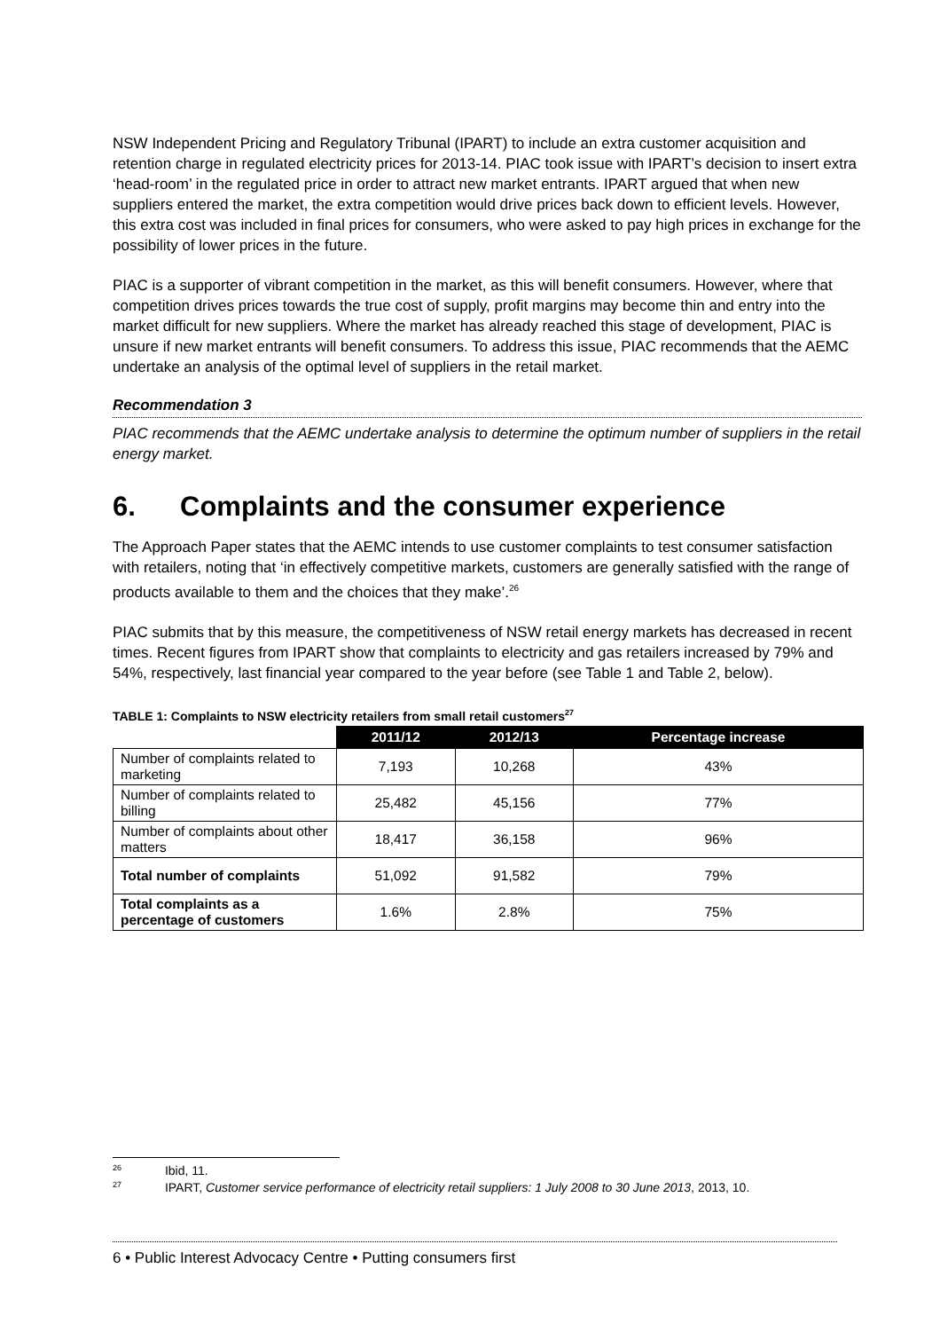NSW Independent Pricing and Regulatory Tribunal (IPART) to include an extra customer acquisition and retention charge in regulated electricity prices for 2013-14. PIAC took issue with IPART’s decision to insert extra ‘head-room’ in the regulated price in order to attract new market entrants. IPART argued that when new suppliers entered the market, the extra competition would drive prices back down to efficient levels. However, this extra cost was included in final prices for consumers, who were asked to pay high prices in exchange for the possibility of lower prices in the future.
PIAC is a supporter of vibrant competition in the market, as this will benefit consumers. However, where that competition drives prices towards the true cost of supply, profit margins may become thin and entry into the market difficult for new suppliers. Where the market has already reached this stage of development, PIAC is unsure if new market entrants will benefit consumers. To address this issue, PIAC recommends that the AEMC undertake an analysis of the optimal level of suppliers in the retail market.
Recommendation 3
PIAC recommends that the AEMC undertake analysis to determine the optimum number of suppliers in the retail energy market.
6. Complaints and the consumer experience
The Approach Paper states that the AEMC intends to use customer complaints to test consumer satisfaction with retailers, noting that ‘in effectively competitive markets, customers are generally satisfied with the range of products available to them and the choices that they make’.<sup>26</sup>
PIAC submits that by this measure, the competitiveness of NSW retail energy markets has decreased in recent times. Recent figures from IPART show that complaints to electricity and gas retailers increased by 79% and 54%, respectively, last financial year compared to the year before (see Table 1 and Table 2, below).
TABLE 1: Complaints to NSW electricity retailers from small retail customers<sup>27</sup>
| | 2011/12 | 2012/13 | Percentage increase |
| --- | --- | --- | --- |
| Number of complaints related to marketing | 7,193 | 10,268 | 43% |
| Number of complaints related to billing | 25,482 | 45,156 | 77% |
| Number of complaints about other matters | 18,417 | 36,158 | 96% |
| Total number of complaints | 51,092 | 91,582 | 79% |
| Total complaints as a percentage of customers | 1.6% | 2.8% | 75% |
<sup>26</sup> Ibid, 11.
<sup>27</sup> IPART, Customer service performance of electricity retail suppliers: 1 July 2008 to 30 June 2013, 2013, 10.
6 • Public Interest Advocacy Centre • Putting consumers first